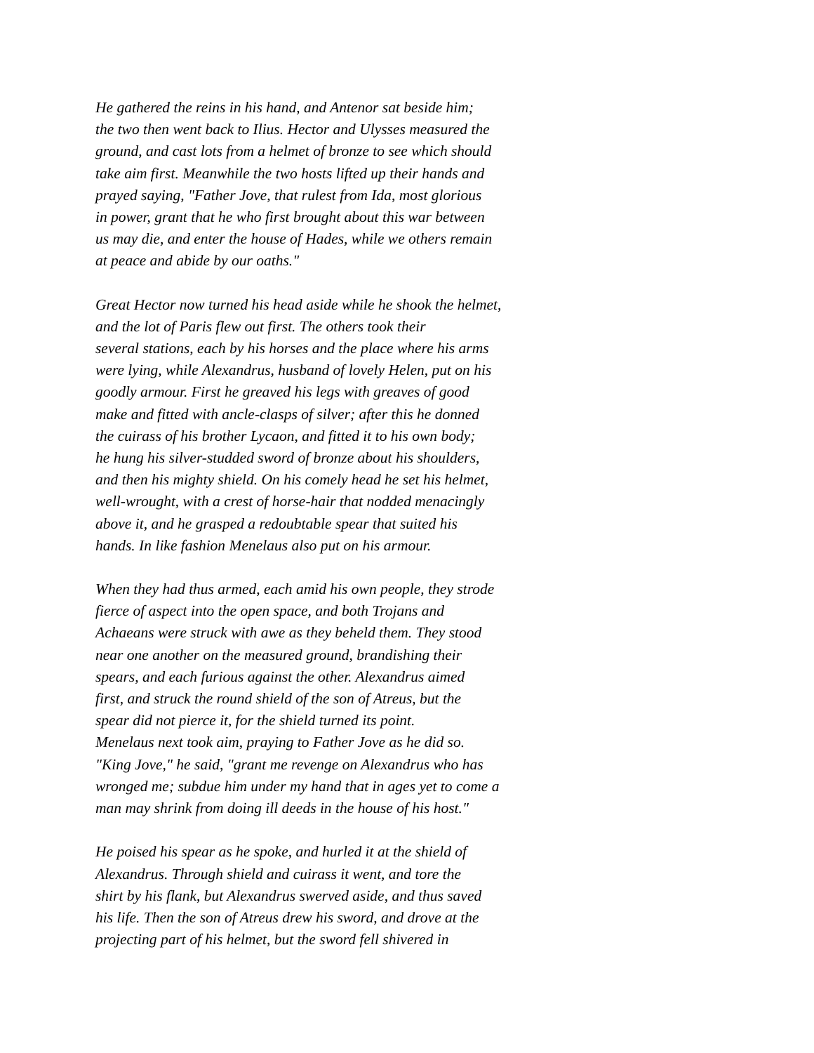He gathered the reins in his hand, and Antenor sat beside him;
the two then went back to Ilius. Hector and Ulysses measured the
ground, and cast lots from a helmet of bronze to see which should
take aim first. Meanwhile the two hosts lifted up their hands and
prayed saying, "Father Jove, that rulest from Ida, most glorious
in power, grant that he who first brought about this war between
us may die, and enter the house of Hades, while we others remain
at peace and abide by our oaths."
Great Hector now turned his head aside while he shook the helmet,
and the lot of Paris flew out first. The others took their
several stations, each by his horses and the place where his arms
were lying, while Alexandrus, husband of lovely Helen, put on his
goodly armour. First he greaved his legs with greaves of good
make and fitted with ancle-clasps of silver; after this he donned
the cuirass of his brother Lycaon, and fitted it to his own body;
he hung his silver-studded sword of bronze about his shoulders,
and then his mighty shield. On his comely head he set his helmet,
well-wrought, with a crest of horse-hair that nodded menacingly
above it, and he grasped a redoubtable spear that suited his
hands. In like fashion Menelaus also put on his armour.
When they had thus armed, each amid his own people, they strode
fierce of aspect into the open space, and both Trojans and
Achaeans were struck with awe as they beheld them. They stood
near one another on the measured ground, brandishing their
spears, and each furious against the other. Alexandrus aimed
first, and struck the round shield of the son of Atreus, but the
spear did not pierce it, for the shield turned its point.
Menelaus next took aim, praying to Father Jove as he did so.
"King Jove," he said, "grant me revenge on Alexandrus who has
wronged me; subdue him under my hand that in ages yet to come a
man may shrink from doing ill deeds in the house of his host."
He poised his spear as he spoke, and hurled it at the shield of
Alexandrus. Through shield and cuirass it went, and tore the
shirt by his flank, but Alexandrus swerved aside, and thus saved
his life. Then the son of Atreus drew his sword, and drove at the
projecting part of his helmet, but the sword fell shivered in